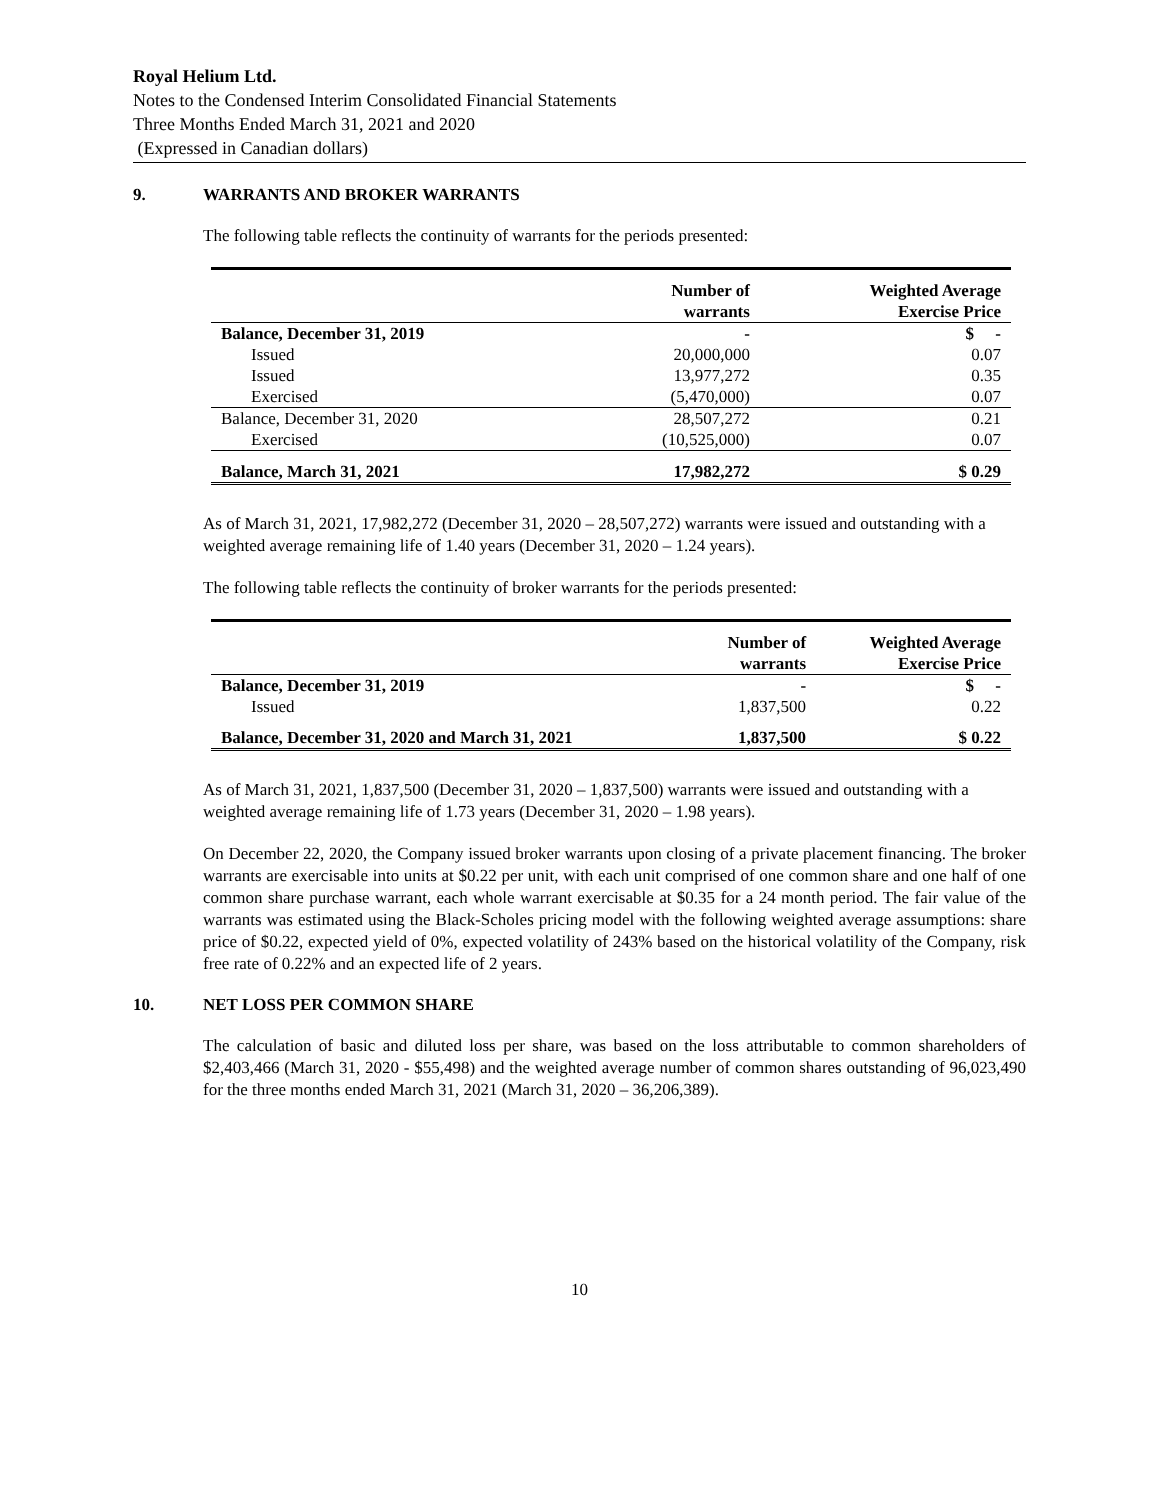Royal Helium Ltd.
Notes to the Condensed Interim Consolidated Financial Statements
Three Months Ended March 31, 2021 and 2020
(Expressed in Canadian dollars)
9. WARRANTS AND BROKER WARRANTS
The following table reflects the continuity of warrants for the periods presented:
| | Number of warrants | Weighted Average Exercise Price |
| --- | --- | --- |
| Balance, December 31, 2019 | - | $ - |
| Issued | 20,000,000 | 0.07 |
| Issued | 13,977,272 | 0.35 |
| Exercised | (5,470,000) | 0.07 |
| Balance, December 31, 2020 | 28,507,272 | 0.21 |
| Exercised | (10,525,000) | 0.07 |
| Balance, March 31, 2021 | 17,982,272 | $ 0.29 |
As of March 31, 2021, 17,982,272 (December 31, 2020 – 28,507,272) warrants were issued and outstanding with a weighted average remaining life of 1.40 years (December 31, 2020 – 1.24 years).
The following table reflects the continuity of broker warrants for the periods presented:
| | Number of warrants | Weighted Average Exercise Price |
| --- | --- | --- |
| Balance, December 31, 2019 | - | $ - |
| Issued | 1,837,500 | 0.22 |
| Balance, December 31, 2020 and March 31, 2021 | 1,837,500 | $ 0.22 |
As of March 31, 2021, 1,837,500 (December 31, 2020 – 1,837,500) warrants were issued and outstanding with a weighted average remaining life of 1.73 years (December 31, 2020 – 1.98 years).
On December 22, 2020, the Company issued broker warrants upon closing of a private placement financing. The broker warrants are exercisable into units at $0.22 per unit, with each unit comprised of one common share and one half of one common share purchase warrant, each whole warrant exercisable at $0.35 for a 24 month period. The fair value of the warrants was estimated using the Black-Scholes pricing model with the following weighted average assumptions: share price of $0.22, expected yield of 0%, expected volatility of 243% based on the historical volatility of the Company, risk free rate of 0.22% and an expected life of 2 years.
10. NET LOSS PER COMMON SHARE
The calculation of basic and diluted loss per share, was based on the loss attributable to common shareholders of $2,403,466 (March 31, 2020 - $55,498) and the weighted average number of common shares outstanding of 96,023,490 for the three months ended March 31, 2021 (March 31, 2020 – 36,206,389).
10